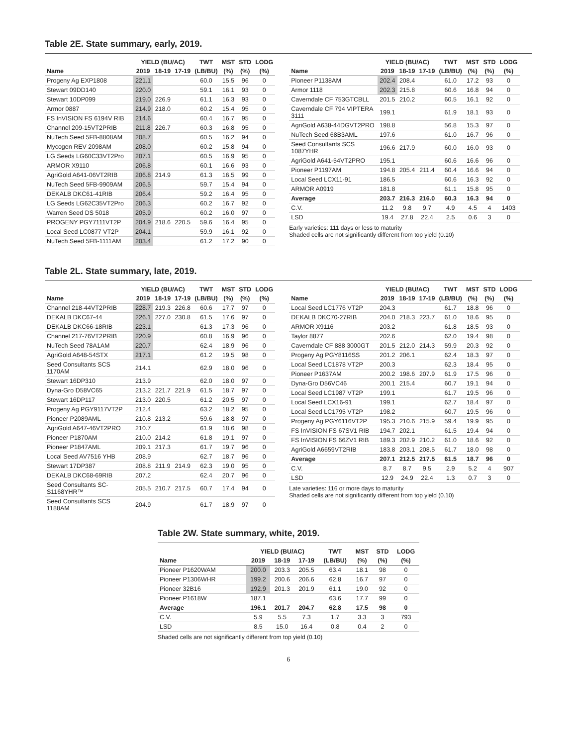Table 2E. State summary, early, 2019.
| | YIELD (BU/AC) | | | TWT | MST | STD | LODG |
| --- | --- | --- | --- | --- | --- | --- | --- |
| Name | 2019 | 18-19 | 17-19 | (LB/BU) | (%) | (%) | (%) |
| Progeny Ag EXP1808 | 221.1 | | | 60.0 | 15.5 | 96 | 0 |
| Stewart 09DD140 | 220.0 | | | 59.1 | 16.1 | 93 | 0 |
| Stewart 10DP099 | 219.0 | 226.9 | | 61.1 | 16.3 | 93 | 0 |
| Armor 0887 | 214.9 | 218.0 | | 60.2 | 15.4 | 95 | 0 |
| FS InVISION FS 6194V RIB | 214.6 | | | 60.4 | 16.7 | 95 | 0 |
| Channel 209-15VT2PRIB | 211.8 | 226.7 | | 60.3 | 16.8 | 95 | 0 |
| NuTech Seed 5FB-8808AM | 208.7 | | | 60.5 | 16.2 | 94 | 0 |
| Mycogen REV 2098AM | 208.0 | | | 60.2 | 15.8 | 94 | 0 |
| LG Seeds LG60C33VT2Pro | 207.1 | | | 60.5 | 16.9 | 95 | 0 |
| ARMOR X9110 | 206.8 | | | 60.1 | 16.6 | 93 | 0 |
| AgriGold A641-06VT2RIB | 206.8 | 214.9 | | 61.3 | 16.5 | 99 | 0 |
| NuTech Seed 5FB-9909AM | 206.5 | | | 59.7 | 15.4 | 94 | 0 |
| DEKALB DKC61-41RIB | 206.4 | | | 59.2 | 16.4 | 95 | 0 |
| LG Seeds LG62C35VT2Pro | 206.3 | | | 60.2 | 16.7 | 92 | 0 |
| Warren Seed DS 5018 | 205.9 | | | 60.2 | 16.0 | 97 | 0 |
| PROGENY PGY7111VT2P | 204.9 | 218.6 | 220.5 | 59.6 | 16.4 | 95 | 0 |
| Local Seed LC0877 VT2P | 204.1 | | | 59.9 | 16.1 | 92 | 0 |
| NuTech Seed 5FB-1111AM | 203.4 | | | 61.2 | 17.2 | 90 | 0 |
| | YIELD (BU/AC) | | | TWT | MST | STD | LODG |
| --- | --- | --- | --- | --- | --- | --- | --- |
| Name | 2019 | 18-19 | 17-19 | (LB/BU) | (%) | (%) | (%) |
| Pioneer P1138AM | 202.4 | 208.4 | | 61.0 | 17.2 | 93 | 0 |
| Armor 1118 | 202.3 | 215.8 | | 60.6 | 16.8 | 94 | 0 |
| Caverndale CF 753GTCBLL | 201.5 | 210.2 | | 60.5 | 16.1 | 92 | 0 |
| Caverndale CF 794 VIPTERA 3111 | 199.1 | | | 61.9 | 18.1 | 93 | 0 |
| AgriGold A638-44DGVT2PRO | 198.8 | | | 56.8 | 15.3 | 97 | 0 |
| NuTech Seed 68B3AML | 197.6 | | | 61.0 | 16.7 | 96 | 0 |
| Seed Consultants SCS 1087YHR | 196.6 | 217.9 | | 60.0 | 16.0 | 93 | 0 |
| AgriGold A641-54VT2PRO | 195.1 | | | 60.6 | 16.6 | 96 | 0 |
| Pioneer P1197AM | 194.8 | 205.4 | 211.4 | 60.4 | 16.6 | 94 | 0 |
| Local Seed LCX11-91 | 186.5 | | | 60.6 | 16.3 | 92 | 0 |
| ARMOR A0919 | 181.8 | | | 61.1 | 15.8 | 95 | 0 |
| Average | 203.7 | 216.3 | 216.0 | 60.3 | 16.3 | 94 | 0 |
| C.V. | 11.2 | 9.8 | 9.7 | 4.9 | 4.5 | 4 | 1403 |
| LSD | 19.4 | 27.8 | 22.4 | 2.5 | 0.6 | 3 | 0 |
Early varieties: 111 days or less to maturity
Shaded cells are not significantly different from top yield (0.10)
Table 2L. State summary, late, 2019.
| | YIELD (BU/AC) | | | TWT | MST | STD | LODG |
| --- | --- | --- | --- | --- | --- | --- | --- |
| Name | 2019 | 18-19 | 17-19 | (LB/BU) | (%) | (%) | (%) |
| Channel 218-44VT2PRIB | 228.7 | 219.3 | 226.8 | 60.6 | 17.7 | 97 | 0 |
| DEKALB DKC67-44 | 226.1 | 227.0 | 230.8 | 61.5 | 17.6 | 97 | 0 |
| DEKALB DKC66-18RIB | 223.1 | | | 61.3 | 17.3 | 96 | 0 |
| Channel 217-76VT2PRIB | 220.9 | | | 60.8 | 16.9 | 96 | 0 |
| NuTech Seed 78A1AM | 220.7 | | | 62.4 | 18.9 | 96 | 0 |
| AgriGold A648-54STX | 217.1 | | | 61.2 | 19.5 | 98 | 0 |
| Seed Consultants SCS 1170AM | 214.1 | | | 62.9 | 18.0 | 96 | 0 |
| Stewart 16DP310 | 213.9 | | | 62.0 | 18.0 | 97 | 0 |
| Dyna-Gro D58VC65 | 213.2 | 221.7 | 221.9 | 61.5 | 18.7 | 97 | 0 |
| Stewart 16DP117 | 213.0 | 220.5 | | 61.2 | 20.5 | 97 | 0 |
| Progeny Ag PGY9117VT2P | 212.4 | | | 63.2 | 18.2 | 95 | 0 |
| Pioneer P2089AML | 210.8 | 213.2 | | 59.6 | 18.8 | 97 | 0 |
| AgriGold A647-46VT2PRO | 210.7 | | | 61.9 | 18.6 | 98 | 0 |
| Pioneer P1870AM | 210.0 | 214.2 | | 61.8 | 19.1 | 97 | 0 |
| Pioneer P1847AML | 209.1 | 217.3 | | 61.7 | 19.7 | 96 | 0 |
| Local Seed AV7516 YHB | 208.9 | | | 62.7 | 18.7 | 96 | 0 |
| Stewart 17DP387 | 208.8 | 211.9 | 214.9 | 62.3 | 19.0 | 95 | 0 |
| DEKALB DKC68-69RIB | 207.2 | | | 62.4 | 20.7 | 96 | 0 |
| Seed Consultants SC-S1168YHR™ | 205.5 | 210.7 | 217.5 | 60.7 | 17.4 | 94 | 0 |
| Seed Consultants SCS 1188AM | 204.9 | | | 61.7 | 18.9 | 97 | 0 |
| | YIELD (BU/AC) | | | TWT | MST | STD | LODG |
| --- | --- | --- | --- | --- | --- | --- | --- |
| Name | 2019 | 18-19 | 17-19 | (LB/BU) | (%) | (%) | (%) |
| Local Seed LC1776 VT2P | 204.3 | | | 61.7 | 18.8 | 96 | 0 |
| DEKALB DKC70-27RIB | 204.0 | 218.3 | 223.7 | 61.0 | 18.6 | 95 | 0 |
| ARMOR X9116 | 203.2 | | | 61.8 | 18.5 | 93 | 0 |
| Taylor 8877 | 202.6 | | | 62.0 | 19.4 | 98 | 0 |
| Caverndale CF 888 3000GT | 201.5 | 212.0 | 214.3 | 59.9 | 20.3 | 92 | 0 |
| Progeny Ag PGY8116SS | 201.2 | 206.1 | | 62.4 | 18.3 | 97 | 0 |
| Local Seed LC1878 VT2P | 200.3 | | | 62.3 | 18.4 | 95 | 0 |
| Pioneer P1637AM | 200.2 | 198.6 | 207.9 | 61.9 | 17.5 | 96 | 0 |
| Dyna-Gro D56VC46 | 200.1 | 215.4 | | 60.7 | 19.1 | 94 | 0 |
| Local Seed LC1987 VT2P | 199.1 | | | 61.7 | 19.5 | 96 | 0 |
| Local Seed LCX16-91 | 199.1 | | | 62.7 | 18.4 | 97 | 0 |
| Local Seed LC1795 VT2P | 198.2 | | | 60.7 | 19.5 | 96 | 0 |
| Progeny Ag PGY6116VT2P | 195.3 | 210.6 | 215.9 | 59.4 | 19.9 | 95 | 0 |
| FS InVISION FS 67SV1 RIB | 194.7 | 202.1 | | 61.5 | 19.4 | 94 | 0 |
| FS InVISION FS 66ZV1 RIB | 189.3 | 202.9 | 210.2 | 61.0 | 18.6 | 92 | 0 |
| AgriGold A6659VT2RIB | 183.8 | 203.1 | 208.5 | 61.7 | 18.0 | 98 | 0 |
| Average | 207.1 | 212.5 | 217.5 | 61.5 | 18.7 | 96 | 0 |
| C.V. | 8.7 | 8.7 | 9.5 | 2.9 | 5.2 | 4 | 907 |
| LSD | 12.9 | 24.9 | 22.4 | 1.3 | 0.7 | 3 | 0 |
Late varieties: 116 or more days to maturity
Shaded cells are not significantly different from top yield (0.10)
Table 2W. State summary, white, 2019.
| | YIELD (BU/AC) | | | TWT | MST | STD | LODG |
| --- | --- | --- | --- | --- | --- | --- | --- |
| Name | 2019 | 18-19 | 17-19 | (LB/BU) | (%) | (%) | (%) |
| Pioneer P1620WAM | 200.0 | 203.3 | 205.5 | 63.4 | 18.1 | 98 | 0 |
| Pioneer P1306WHR | 199.2 | 200.6 | 206.6 | 62.8 | 16.7 | 97 | 0 |
| Pioneer 32B16 | 192.9 | 201.3 | 201.9 | 61.1 | 19.0 | 92 | 0 |
| Pioneer P1618W | 187.1 | | | 63.6 | 17.7 | 99 | 0 |
| Average | 196.1 | 201.7 | 204.7 | 62.8 | 17.5 | 98 | 0 |
| C.V. | 5.9 | 5.5 | 7.3 | 1.7 | 3.3 | 3 | 793 |
| LSD | 8.5 | 15.0 | 16.4 | 0.8 | 0.4 | 2 | 0 |
Shaded cells are not significantly different from top yield (0.10)
6